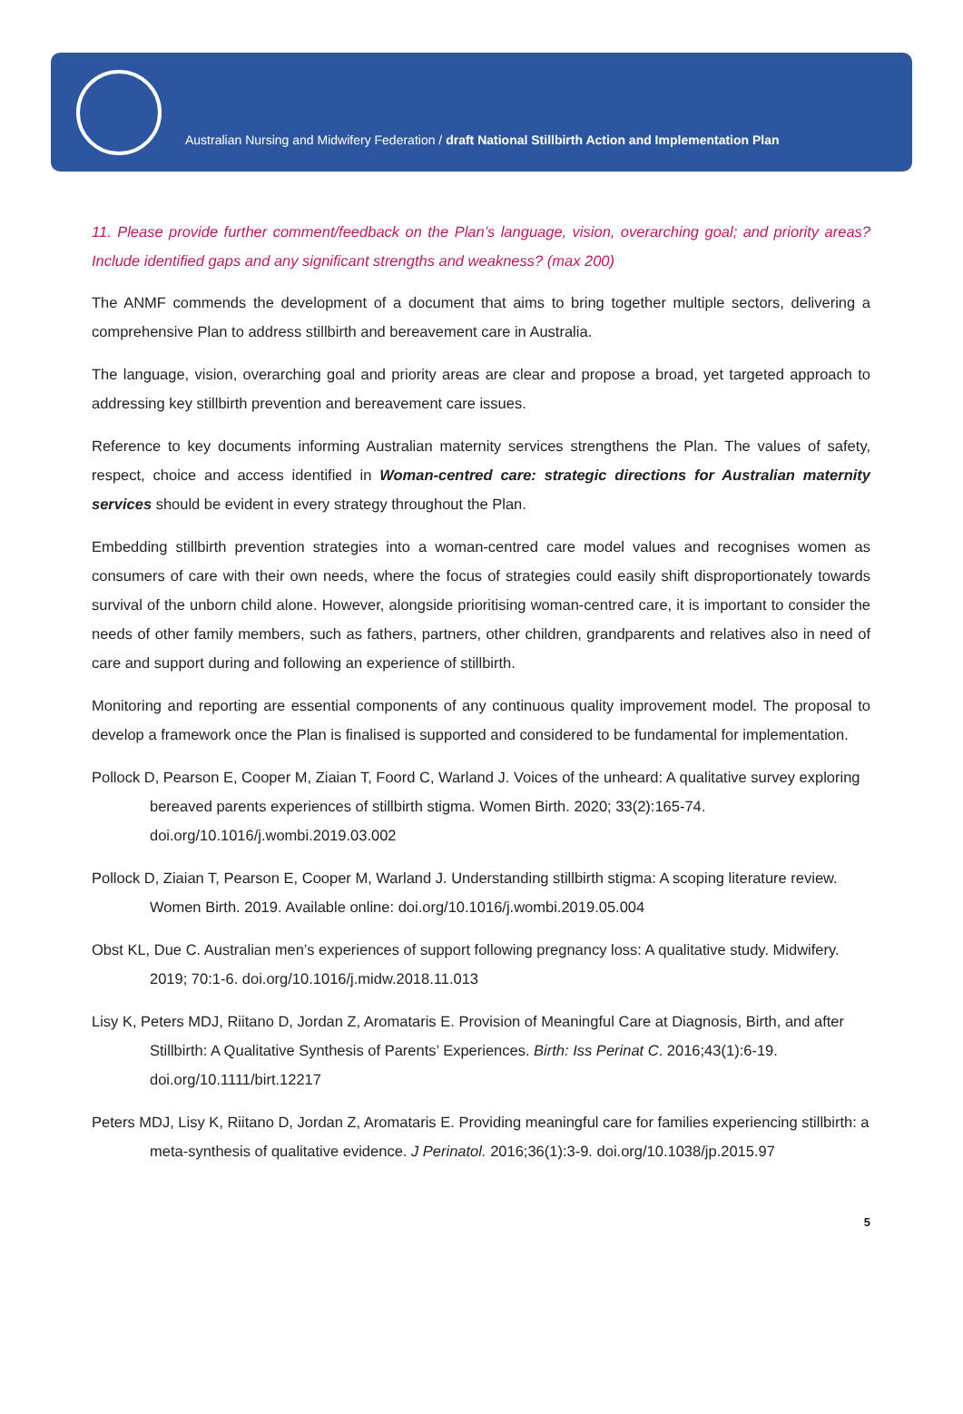Australian Nursing and Midwifery Federation / draft National Stillbirth Action and Implementation Plan
11. Please provide further comment/feedback on the Plan’s language, vision, overarching goal; and priority areas? Include identified gaps and any significant strengths and weakness? (max 200)
The ANMF commends the development of a document that aims to bring together multiple sectors, delivering a comprehensive Plan to address stillbirth and bereavement care in Australia.
The language, vision, overarching goal and priority areas are clear and propose a broad, yet targeted approach to addressing key stillbirth prevention and bereavement care issues.
Reference to key documents informing Australian maternity services strengthens the Plan. The values of safety, respect, choice and access identified in Woman-centred care: strategic directions for Australian maternity services should be evident in every strategy throughout the Plan.
Embedding stillbirth prevention strategies into a woman-centred care model values and recognises women as consumers of care with their own needs, where the focus of strategies could easily shift disproportionately towards survival of the unborn child alone. However, alongside prioritising woman-centred care, it is important to consider the needs of other family members, such as fathers, partners, other children, grandparents and relatives also in need of care and support during and following an experience of stillbirth.
Monitoring and reporting are essential components of any continuous quality improvement model. The proposal to develop a framework once the Plan is finalised is supported and considered to be fundamental for implementation.
Pollock D, Pearson E, Cooper M, Ziaian T, Foord C, Warland J. Voices of the unheard: A qualitative survey exploring bereaved parents experiences of stillbirth stigma. Women Birth. 2020; 33(2):165-74. doi.org/10.1016/j.wombi.2019.03.002
Pollock D, Ziaian T, Pearson E, Cooper M, Warland J. Understanding stillbirth stigma: A scoping literature review. Women Birth. 2019. Available online: doi.org/10.1016/j.wombi.2019.05.004
Obst KL, Due C. Australian men’s experiences of support following pregnancy loss: A qualitative study. Midwifery. 2019; 70:1-6. doi.org/10.1016/j.midw.2018.11.013
Lisy K, Peters MDJ, Riitano D, Jordan Z, Aromataris E. Provision of Meaningful Care at Diagnosis, Birth, and after Stillbirth: A Qualitative Synthesis of Parents’ Experiences. Birth: Iss Perinat C. 2016;43(1):6-19. doi.org/10.1111/birt.12217
Peters MDJ, Lisy K, Riitano D, Jordan Z, Aromataris E. Providing meaningful care for families experiencing stillbirth: a meta-synthesis of qualitative evidence. J Perinatol. 2016;36(1):3-9. doi.org/10.1038/jp.2015.97
5